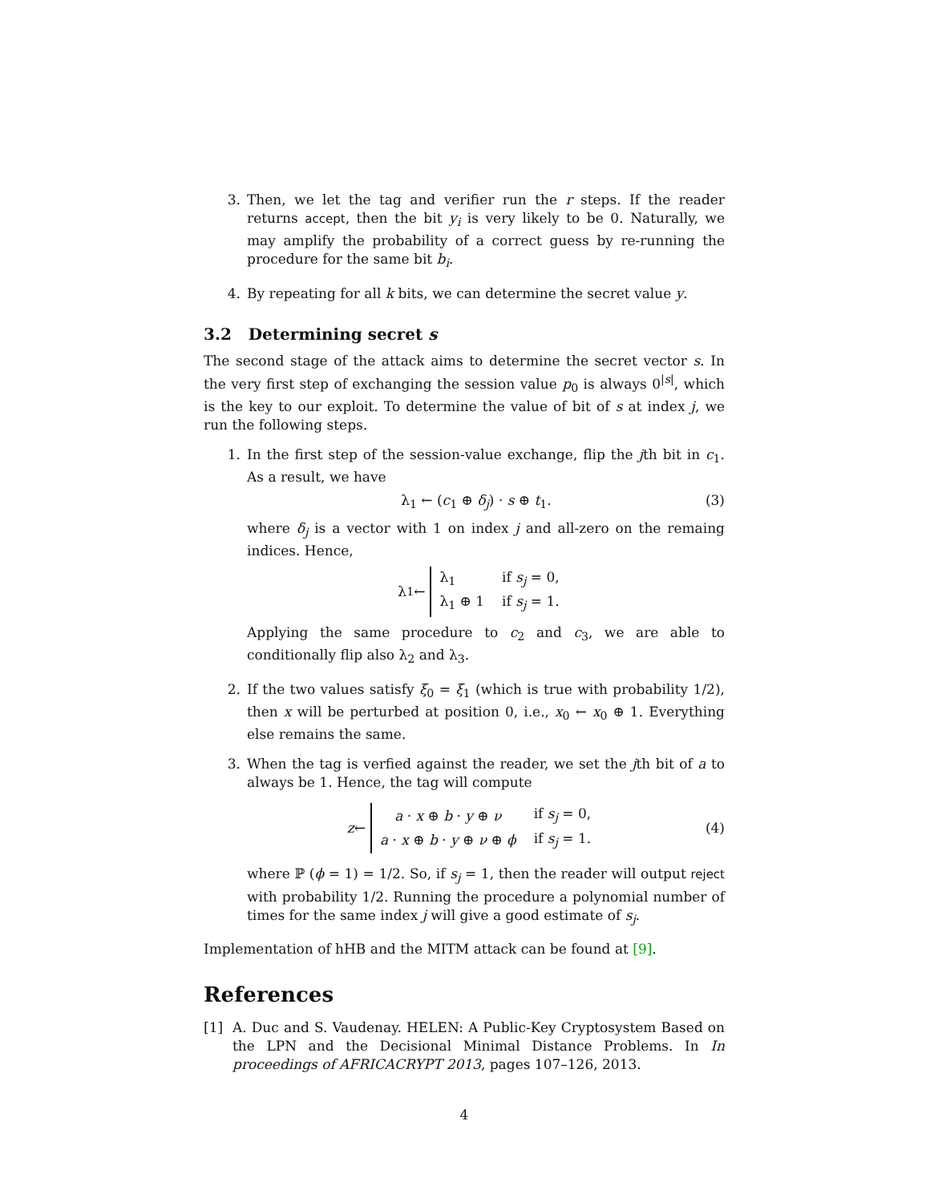3. Then, we let the tag and verifier run the r steps. If the reader returns accept, then the bit y<sub>i</sub> is very likely to be 0. Naturally, we may amplify the probability of a correct guess by re-running the procedure for the same bit b<sub>i</sub>.
4. By repeating for all k bits, we can determine the secret value y.
3.2 Determining secret s
The second stage of the attack aims to determine the secret vector s. In the very first step of exchanging the session value p<sub>0</sub> is always 0<sup>|s|</sup>, which is the key to our exploit. To determine the value of bit of s at index j, we run the following steps.
1. In the first step of the session-value exchange, flip the jth bit in c<sub>1</sub>. As a result, we have
λ<sub>1</sub> ← (c<sub>1</sub> ⊕ δ<sub>j</sub>) · s ⊕ t<sub>1</sub>. (3)
where δ<sub>j</sub> is a vector with 1 on index j and all-zero on the remaing indices. Hence,
λ<sub>1</sub> ←
| λ<sub>1</sub> | if s<sub>j</sub> = 0, |
| λ<sub>1</sub> ⊕ 1 | if s<sub>j</sub> = 1. |
Applying the same procedure to c<sub>2</sub> and c<sub>3</sub>, we are able to conditionally flip also λ<sub>2</sub> and λ<sub>3</sub>.
2. If the two values satisfy ξ<sub>0</sub> = ξ<sub>1</sub> (which is true with probability 1/2), then x will be perturbed at position 0, i.e., x<sub>0</sub> ← x<sub>0</sub> ⊕ 1. Everything else remains the same.
3. When the tag is verfied against the reader, we set the jth bit of a to always be 1. Hence, the tag will compute
z ←
| a · x ⊕ b · y ⊕ ν | if s<sub>j</sub> = 0, |
| a · x ⊕ b · y ⊕ ν ⊕ ϕ | if s<sub>j</sub> = 1. |
(4)
where ℙ (ϕ = 1) = 1/2. So, if s<sub>j</sub> = 1, then the reader will output reject with probability 1/2. Running the procedure a polynomial number of times for the same index j will give a good estimate of s<sub>j</sub>.
Implementation of hHB and the MITM attack can be found at [9].
References
[1]
A. Duc and S. Vaudenay. HELEN: A Public-Key Cryptosystem Based on the LPN and the Decisional Minimal Distance Problems. In In proceedings of AFRICACRYPT 2013, pages 107–126, 2013.
4